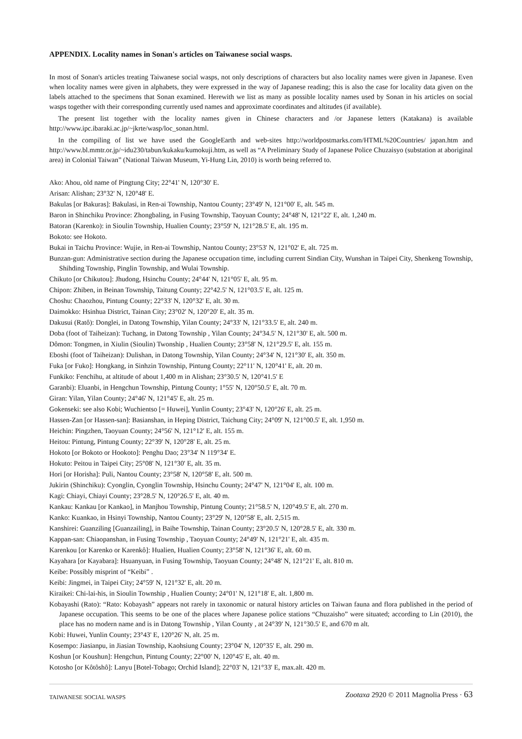APPENDIX. Locality names in Sonan's articles on Taiwanese social wasps.
In most of Sonan's articles treating Taiwanese social wasps, not only descriptions of characters but also locality names were given in Japanese. Even when locality names were given in alphabets, they were expressed in the way of Japanese reading; this is also the case for locality data given on the labels attached to the specimens that Sonan examined. Herewith we list as many as possible locality names used by Sonan in his articles on social wasps together with their corresponding currently used names and approximate coordinates and altitudes (if available).
The present list together with the locality names given in Chinese characters and /or Japanese letters (Katakana) is available http://www.ipc.ibaraki.ac.jp/~jkrte/wasp/loc_sonan.html.
In the compiling of list we have used the GoogleEarth and web-sites http://worldpostmarks.com/HTML%20Countries/ japan.htm and http://www.bl.mmtr.or.jp/~idu230/tabun/kukaku/kumokuji.htm, as well as “A Preliminary Study of Japanese Police Chuzaisyo (substation at aboriginal area) in Colonial Taiwan” (National Taiwan Museum, Yi-Hung Lin, 2010) is worth being referred to.
Ako: Ahou, old name of Pingtung City; 22°41' N, 120°30' E.
Arisan: Alishan; 23°32' N, 120°48' E.
Bakulas [or Bakuras]: Bakulasi, in Ren-ai Township, Nantou County; 23°49' N, 121°00' E, alt. 545 m.
Baron in Shinchiku Province: Zhongbaling, in Fusing Township, Taoyuan County; 24°48' N, 121°22' E, alt. 1,240 m.
Batoran (Karenko): in Sioulin Township, Hualien County; 23°59' N, 121°28.5' E, alt. 195 m.
Bokoto: see Hokoto.
Bukai in Taichu Province: Wujie, in Ren-ai Township, Nantou County; 23°53' N, 121°02' E, alt. 725 m.
Bunzan-gun: Administrative section during the Japanese occupation time, including current Sindian City, Wunshan in Taipei City, Shenkeng Township, Shihding Township, Pinglin Township, and Wulai Township.
Chikuto [or Chikutou]: Jhudong, Hsinchu County; 24°44' N, 121°05' E, alt. 95 m.
Chipon: Zhiben, in Beinan Township, Taitung County; 22°42.5' N, 121°03.5' E, alt. 125 m.
Choshu: Chaozhou, Pintung County; 22°33' N, 120°32' E, alt. 30 m.
Daimokko: Hsinhua District, Tainan City; 23°02' N, 120°20' E, alt. 35 m.
Dakusui (Ratô): Donglei, in Datong Township, Yilan County; 24°33' N, 121°33.5' E, alt. 240 m.
Doba (foot of Taiheizan): Tuchang, in Datong Township , Yilan County; 24°34.5' N, 121°30' E, alt. 500 m.
Dômon: Tongmen, in Xiulin (Sioulin) Twonship , Hualien County; 23°58' N, 121°29.5' E, alt. 155 m.
Eboshi (foot of Taiheizan): Dulishan, in Datong Township, Yilan County; 24°34' N, 121°30' E, alt. 350 m.
Fuka [or Fuko]: Hongkang, in Sinhzin Township, Pintung County; 22°11' N, 120°41' E, alt. 20 m.
Funkiko: Fenchihu, at altitude of about 1,400 m in Alishan; 23°30.5' N, 120°41.5' E
Garanbi): Eluanbi, in Hengchun Township, Pintung County; 1°55' N, 120°50.5' E, alt. 70 m.
Giran: Yilan, Yilan County; 24°46' N, 121°45' E, alt. 25 m.
Gokenseki: see also Kobi; Wuchientso [= Huwei], Yunlin County; 23°43' N, 120°26' E, alt. 25 m.
Hassen-Zan [or Hassen-san]: Basianshan, in Heping District, Taichung City; 24°09' N, 121°00.5' E, alt. 1,950 m.
Heichin: Pingzhen, Taoyuan County; 24°56' N, 121°12' E, alt. 155 m.
Heitou: Pintung, Pintung County; 22°39' N, 120°28' E, alt. 25 m.
Hokoto [or Bokoto or Hookoto]: Penghu Dao; 23°34' N 119°34' E.
Hokuto: Peitou in Taipei City; 25°08' N, 121°30' E, alt. 35 m.
Hori [or Horisha]: Puli, Nantou County; 23°58' N, 120°58' E, alt. 500 m.
Jukirin (Shinchiku): Cyonglin, Cyonglin Township, Hsinchu County; 24°47' N, 121°04' E, alt. 100 m.
Kagi: Chiayi, Chiayi County; 23°28.5' N, 120°26.5' E, alt. 40 m.
Kankau: Kankau [or Kankao], in Manjhou Township, Pintung County; 21°58.5' N, 120°49.5' E, alt. 270 m.
Kanko: Kuankao, in Hsinyi Township, Nantou County; 23°29' N, 120°58' E, alt. 2,515 m.
Kanshirei: Guanziling [Guanzailing], in Baihe Township, Tainan County; 23°20.5' N, 120°28.5' E, alt. 330 m.
Kappan-san: Chiaopanshan, in Fusing Township , Taoyuan County; 24°49' N, 121°21' E, alt. 435 m.
Karenkou [or Karenko or Karenkô]: Hualien, Hualien County; 23°58' N, 121°36' E, alt. 60 m.
Kayahara [or Kayabara]: Hsuanyuan, in Fusing Township, Taoyuan County; 24°48' N, 121°21' E, alt. 810 m.
Keibe: Possibly misprint of “Keibi” .
Keibi: Jingmei, in Taipei City; 24°59' N, 121°32' E, alt. 20 m.
Kiraikei: Chi-lai-his, in Sioulin Township , Hualien County; 24°01' N, 121°18' E, alt. 1,800 m.
Kobayashi (Rato): “Rato: Kobayash” appears not rarely in taxonomic or natural history articles on Taiwan fauna and flora published in the period of Japanese occupation. This seems to be one of the places where Japanese police stations “Chuzaisho” were situated; according to Lin (2010), the place has no modern name and is in Datong Township , Yilan County , at 24°39' N, 121°30.5' E, and 670 m alt.
Kobi: Huwei, Yunlin County; 23°43' E, 120°26' N, alt. 25 m.
Kosempo: Jiasianpu, in Jiasian Township, Kaohsiung County; 23°04' N, 120°35' E, alt. 290 m.
Koshun [or Koushun]: Hengchun, Pintung County; 22°00' N, 120°45' E, alt. 40 m.
Kotosho [or Kôtôshô]: Lanyu [Botel-Tobago; Orchid Island]; 22°03' N, 121°33' E, max.alt. 420 m.
TAIWANESE SOCIAL WASPS Zootaxa 2920 © 2011 Magnolia Press · 63